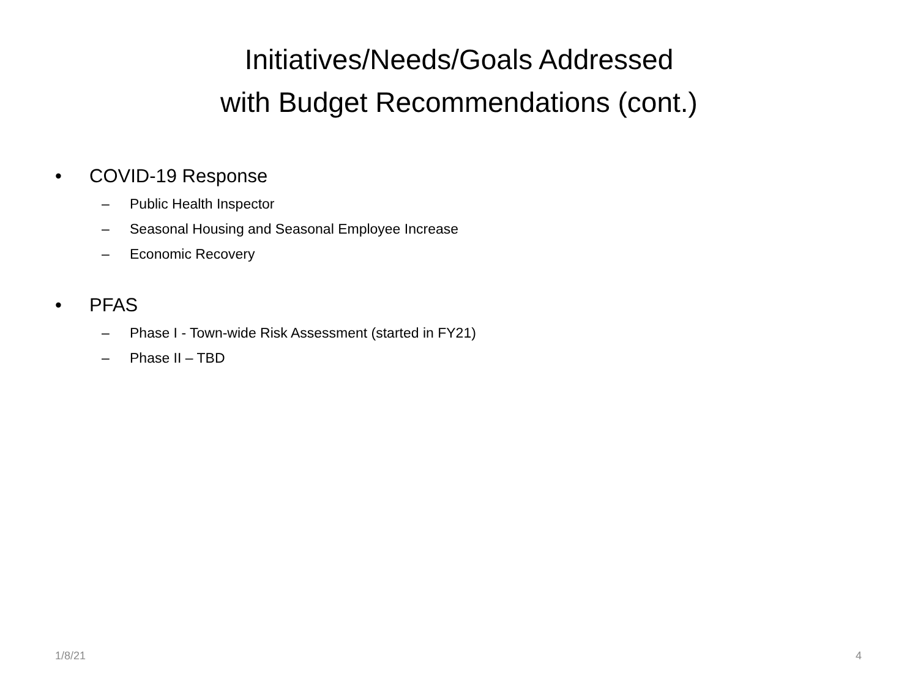Initiatives/Needs/Goals Addressed
with Budget Recommendations (cont.)
• COVID-19 Response
– Public Health Inspector
– Seasonal Housing and Seasonal Employee Increase
– Economic Recovery
• PFAS
– Phase I - Town-wide Risk Assessment (started in FY21)
– Phase II – TBD
1/8/21 4